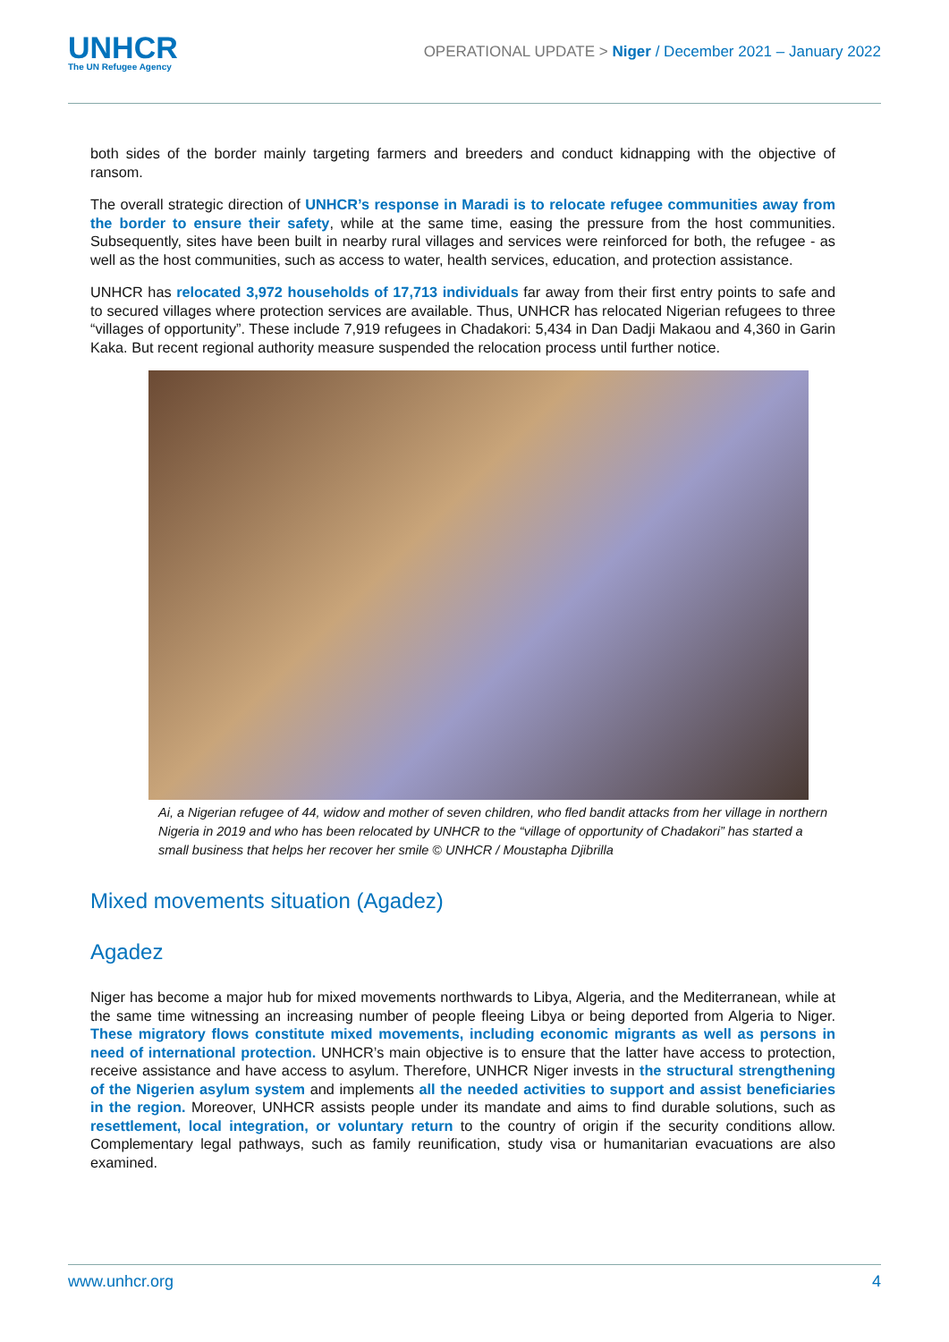UNHCR
The UN Refugee Agency
OPERATIONAL UPDATE > Niger / December 2021 – January 2022
both sides of the border mainly targeting farmers and breeders and conduct kidnapping with the objective of ransom.
The overall strategic direction of UNHCR’s response in Maradi is to relocate refugee communities away from the border to ensure their safety, while at the same time, easing the pressure from the host communities. Subsequently, sites have been built in nearby rural villages and services were reinforced for both, the refugee - as well as the host communities, such as access to water, health services, education, and protection assistance.
UNHCR has relocated 3,972 households of 17,713 individuals far away from their first entry points to safe and to secured villages where protection services are available. Thus, UNHCR has relocated Nigerian refugees to three “villages of opportunity”. These include 7,919 refugees in Chadakori: 5,434 in Dan Dadji Makaou and 4,360 in Garin Kaka. But recent regional authority measure suspended the relocation process until further notice.
Ai, a Nigerian refugee of 44, widow and mother of seven children, who fled bandit attacks from her village in northern Nigeria in 2019 and who has been relocated by UNHCR to the “village of opportunity of Chadakori” has started a small business that helps her recover her smile © UNHCR / Moustapha Djibrilla
Mixed movements situation (Agadez)
Agadez
Niger has become a major hub for mixed movements northwards to Libya, Algeria, and the Mediterranean, while at the same time witnessing an increasing number of people fleeing Libya or being deported from Algeria to Niger. These migratory flows constitute mixed movements, including economic migrants as well as persons in need of international protection. UNHCR’s main objective is to ensure that the latter have access to protection, receive assistance and have access to asylum. Therefore, UNHCR Niger invests in the structural strengthening of the Nigerien asylum system and implements all the needed activities to support and assist beneficiaries in the region. Moreover, UNHCR assists people under its mandate and aims to find durable solutions, such as resettlement, local integration, or voluntary return to the country of origin if the security conditions allow. Complementary legal pathways, such as family reunification, study visa or humanitarian evacuations are also examined.
www.unhcr.org 4